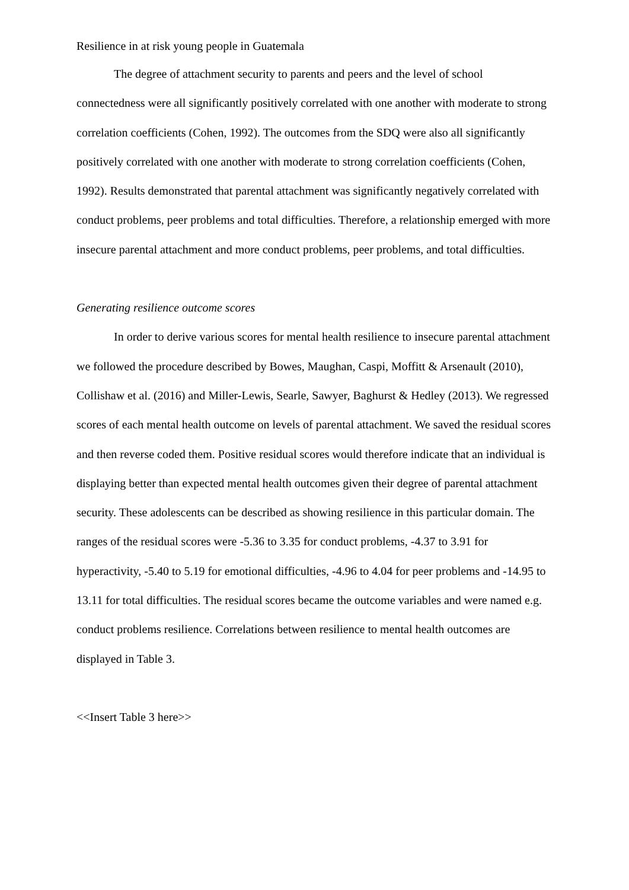Resilience in at risk young people in Guatemala
The degree of attachment security to parents and peers and the level of school connectedness were all significantly positively correlated with one another with moderate to strong correlation coefficients (Cohen, 1992). The outcomes from the SDQ were also all significantly positively correlated with one another with moderate to strong correlation coefficients (Cohen, 1992). Results demonstrated that parental attachment was significantly negatively correlated with conduct problems, peer problems and total difficulties. Therefore, a relationship emerged with more insecure parental attachment and more conduct problems, peer problems, and total difficulties.
Generating resilience outcome scores
In order to derive various scores for mental health resilience to insecure parental attachment we followed the procedure described by Bowes, Maughan, Caspi, Moffitt & Arsenault (2010), Collishaw et al. (2016) and Miller-Lewis, Searle, Sawyer, Baghurst & Hedley (2013). We regressed scores of each mental health outcome on levels of parental attachment. We saved the residual scores and then reverse coded them. Positive residual scores would therefore indicate that an individual is displaying better than expected mental health outcomes given their degree of parental attachment security. These adolescents can be described as showing resilience in this particular domain. The ranges of the residual scores were -5.36 to 3.35 for conduct problems, -4.37 to 3.91 for hyperactivity, -5.40 to 5.19 for emotional difficulties, -4.96 to 4.04 for peer problems and -14.95 to 13.11 for total difficulties. The residual scores became the outcome variables and were named e.g. conduct problems resilience. Correlations between resilience to mental health outcomes are displayed in Table 3.
<<Insert Table 3 here>>